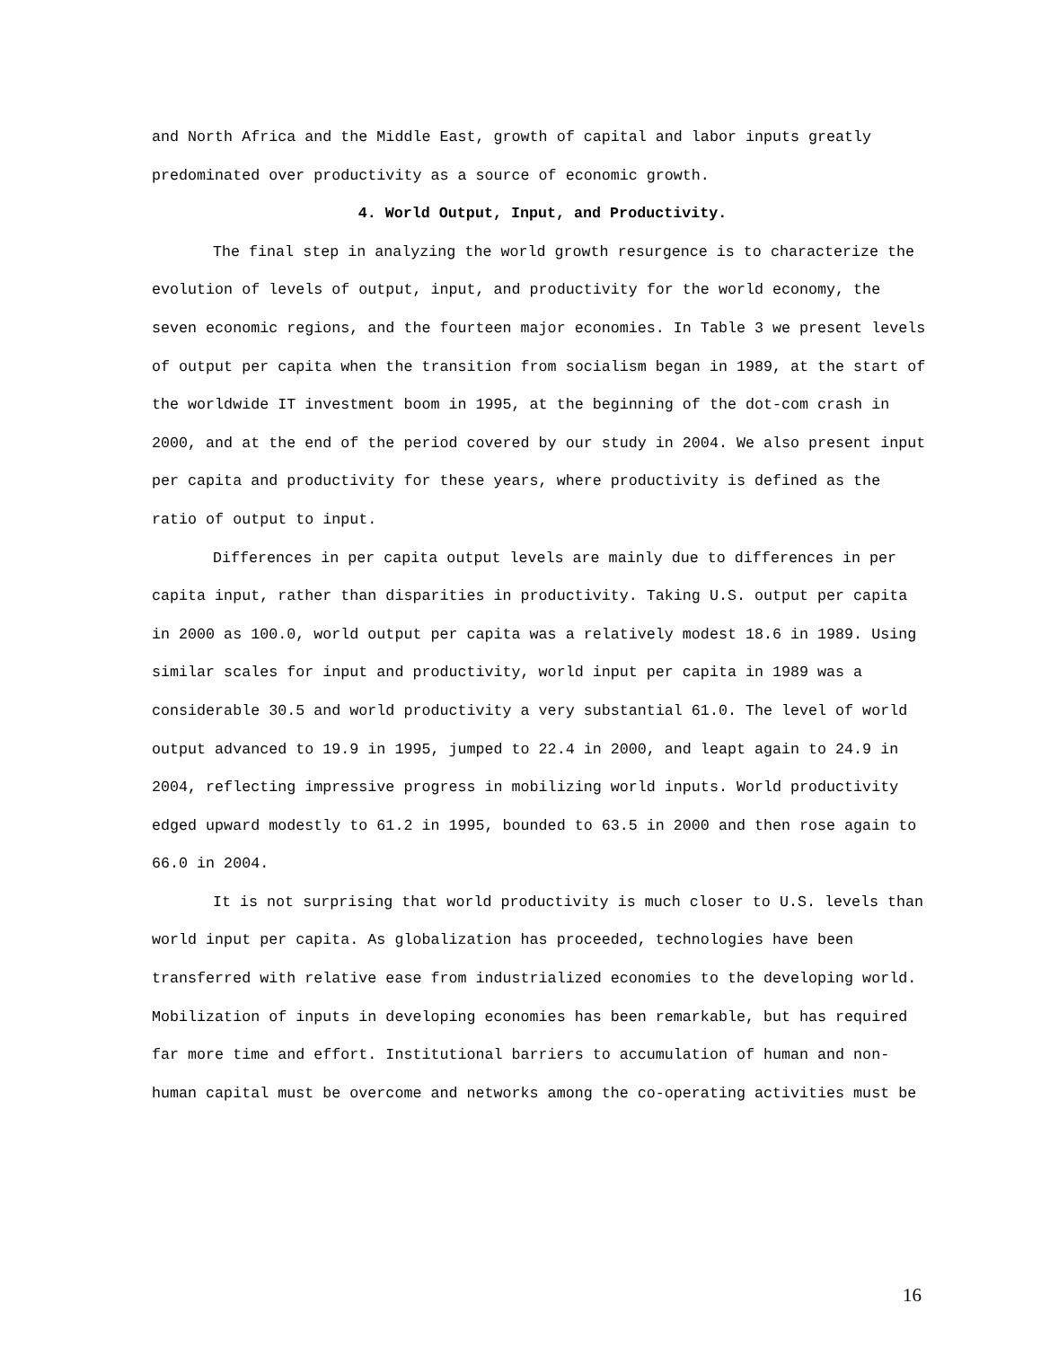and North Africa and the Middle East, growth of capital and labor inputs greatly predominated over productivity as a source of economic growth.
4. World Output, Input, and Productivity.
The final step in analyzing the world growth resurgence is to characterize the evolution of levels of output, input, and productivity for the world economy, the seven economic regions, and the fourteen major economies. In Table 3 we present levels of output per capita when the transition from socialism began in 1989, at the start of the worldwide IT investment boom in 1995, at the beginning of the dot-com crash in 2000, and at the end of the period covered by our study in 2004. We also present input per capita and productivity for these years, where productivity is defined as the ratio of output to input.
Differences in per capita output levels are mainly due to differences in per capita input, rather than disparities in productivity. Taking U.S. output per capita in 2000 as 100.0, world output per capita was a relatively modest 18.6 in 1989. Using similar scales for input and productivity, world input per capita in 1989 was a considerable 30.5 and world productivity a very substantial 61.0. The level of world output advanced to 19.9 in 1995, jumped to 22.4 in 2000, and leapt again to 24.9 in 2004, reflecting impressive progress in mobilizing world inputs. World productivity edged upward modestly to 61.2 in 1995, bounded to 63.5 in 2000 and then rose again to 66.0 in 2004.
It is not surprising that world productivity is much closer to U.S. levels than world input per capita. As globalization has proceeded, technologies have been transferred with relative ease from industrialized economies to the developing world. Mobilization of inputs in developing economies has been remarkable, but has required far more time and effort. Institutional barriers to accumulation of human and non-human capital must be overcome and networks among the co-operating activities must be
16